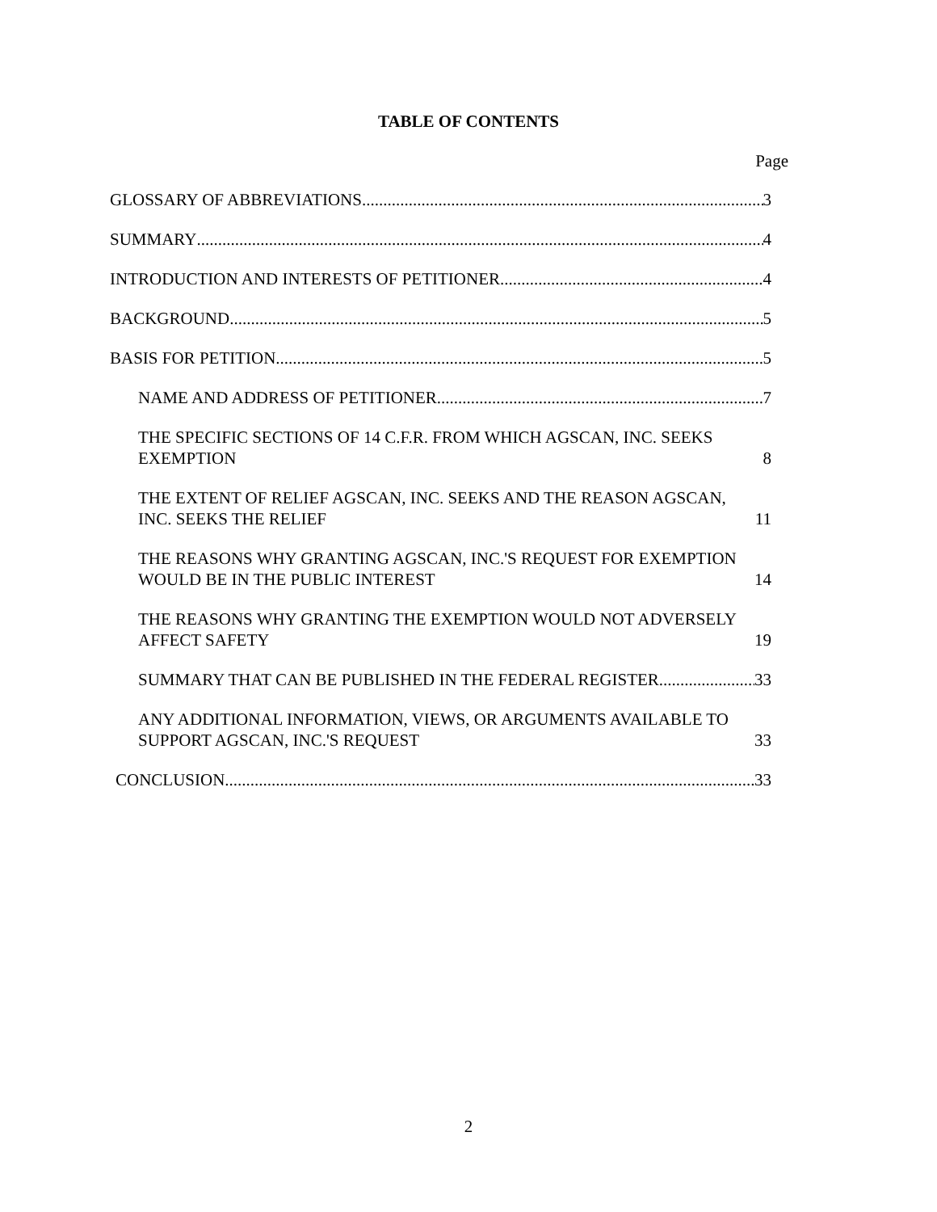TABLE OF CONTENTS
Page
GLOSSARY OF ABBREVIATIONS 3
SUMMARY 4
INTRODUCTION AND INTERESTS OF PETITIONER 4
BACKGROUND 5
BASIS FOR PETITION 5
NAME AND ADDRESS OF PETITIONER 7
THE SPECIFIC SECTIONS OF 14 C.F.R. FROM WHICH AGSCAN, INC. SEEKS EXEMPTION 8
THE EXTENT OF RELIEF AGSCAN, INC. SEEKS AND THE REASON AGSCAN, INC. SEEKS THE RELIEF 11
THE REASONS WHY GRANTING AGSCAN, INC.'S REQUEST FOR EXEMPTION WOULD BE IN THE PUBLIC INTEREST 14
THE REASONS WHY GRANTING THE EXEMPTION WOULD NOT ADVERSELY AFFECT SAFETY 19
SUMMARY THAT CAN BE PUBLISHED IN THE FEDERAL REGISTER 33
ANY ADDITIONAL INFORMATION, VIEWS, OR ARGUMENTS AVAILABLE TO SUPPORT AGSCAN, INC.'S REQUEST 33
CONCLUSION 33
2